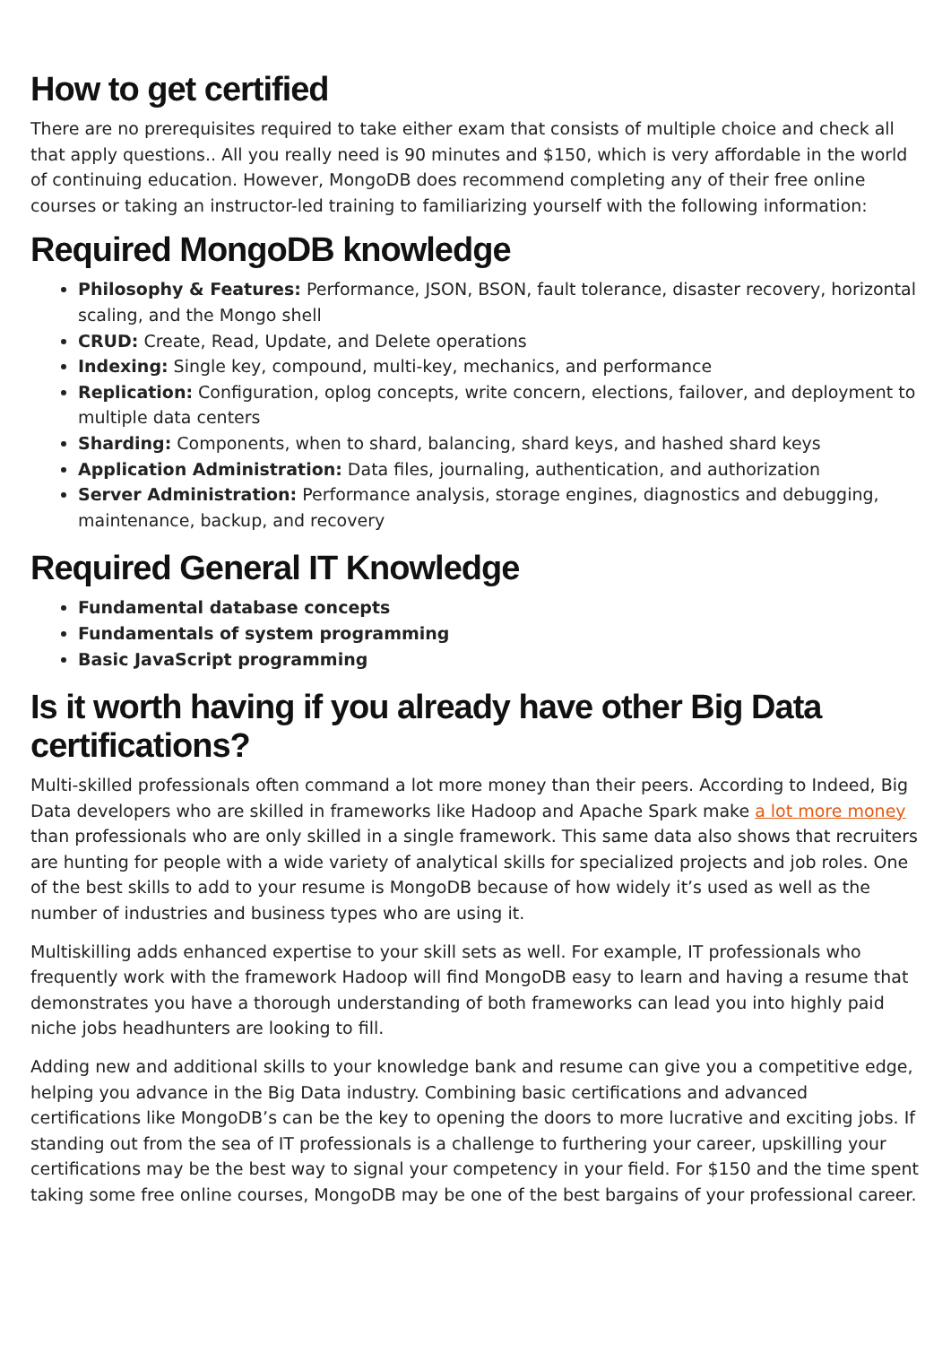How to get certified
There are no prerequisites required to take either exam that consists of multiple choice and check all that apply questions.. All you really need is 90 minutes and $150, which is very affordable in the world of continuing education. However, MongoDB does recommend completing any of their free online courses or taking an instructor-led training to familiarizing yourself with the following information:
Required MongoDB knowledge
Philosophy & Features: Performance, JSON, BSON, fault tolerance, disaster recovery, horizontal scaling, and the Mongo shell
CRUD: Create, Read, Update, and Delete operations
Indexing: Single key, compound, multi-key, mechanics, and performance
Replication: Configuration, oplog concepts, write concern, elections, failover, and deployment to multiple data centers
Sharding: Components, when to shard, balancing, shard keys, and hashed shard keys
Application Administration: Data files, journaling, authentication, and authorization
Server Administration: Performance analysis, storage engines, diagnostics and debugging, maintenance, backup, and recovery
Required General IT Knowledge
Fundamental database concepts
Fundamentals of system programming
Basic JavaScript programming
Is it worth having if you already have other Big Data certifications?
Multi-skilled professionals often command a lot more money than their peers. According to Indeed, Big Data developers who are skilled in frameworks like Hadoop and Apache Spark make a lot more money than professionals who are only skilled in a single framework. This same data also shows that recruiters are hunting for people with a wide variety of analytical skills for specialized projects and job roles. One of the best skills to add to your resume is MongoDB because of how widely it’s used as well as the number of industries and business types who are using it.
Multiskilling adds enhanced expertise to your skill sets as well. For example, IT professionals who frequently work with the framework Hadoop will find MongoDB easy to learn and having a resume that demonstrates you have a thorough understanding of both frameworks can lead you into highly paid niche jobs headhunters are looking to fill.
Adding new and additional skills to your knowledge bank and resume can give you a competitive edge, helping you advance in the Big Data industry. Combining basic certifications and advanced certifications like MongoDB’s can be the key to opening the doors to more lucrative and exciting jobs. If standing out from the sea of IT professionals is a challenge to furthering your career, upskilling your certifications may be the best way to signal your competency in your field. For $150 and the time spent taking some free online courses, MongoDB may be one of the best bargains of your professional career.